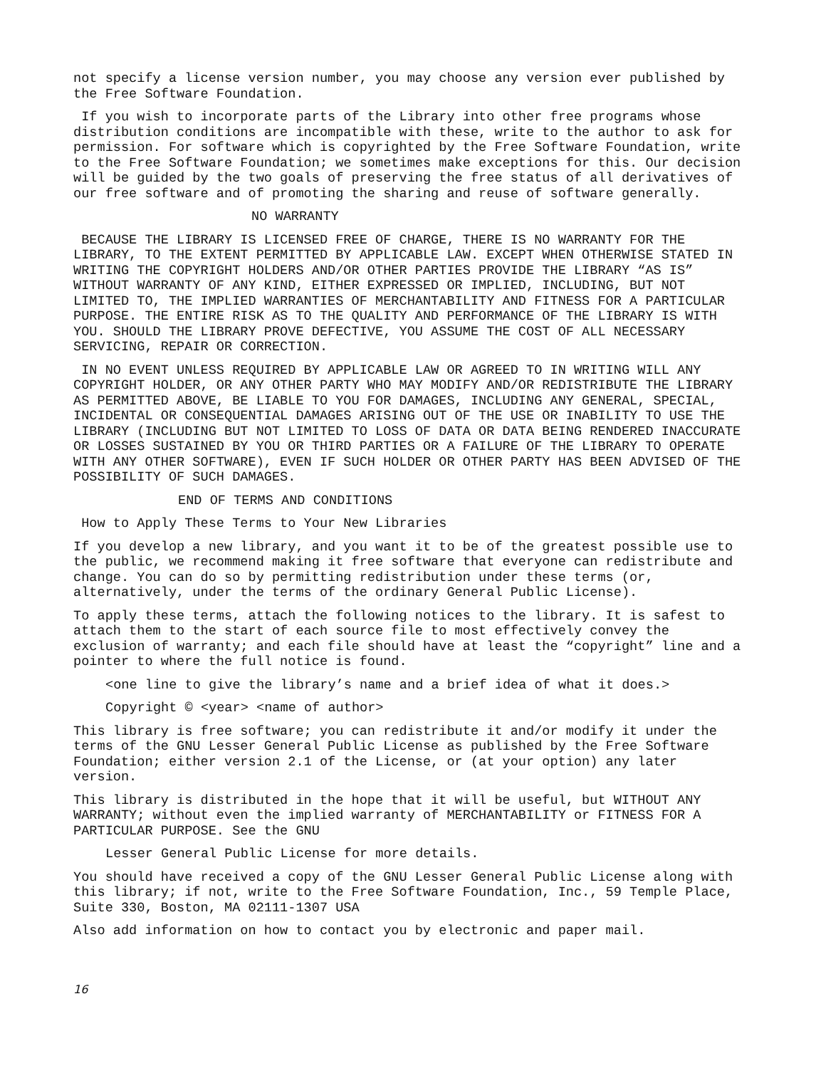not specify a license version number, you may choose any version ever published by the Free Software Foundation.
If you wish to incorporate parts of the Library into other free programs whose distribution conditions are incompatible with these, write to the author to ask for permission. For software which is copyrighted by the Free Software Foundation, write to the Free Software Foundation; we sometimes make exceptions for this. Our decision will be guided by the two goals of preserving the free status of all derivatives of our free software and of promoting the sharing and reuse of software generally.
NO WARRANTY
BECAUSE THE LIBRARY IS LICENSED FREE OF CHARGE, THERE IS NO WARRANTY FOR THE LIBRARY, TO THE EXTENT PERMITTED BY APPLICABLE LAW. EXCEPT WHEN OTHERWISE STATED IN WRITING THE COPYRIGHT HOLDERS AND/OR OTHER PARTIES PROVIDE THE LIBRARY “AS IS” WITHOUT WARRANTY OF ANY KIND, EITHER EXPRESSED OR IMPLIED, INCLUDING, BUT NOT LIMITED TO, THE IMPLIED WARRANTIES OF MERCHANTABILITY AND FITNESS FOR A PARTICULAR PURPOSE. THE ENTIRE RISK AS TO THE QUALITY AND PERFORMANCE OF THE LIBRARY IS WITH YOU. SHOULD THE LIBRARY PROVE DEFECTIVE, YOU ASSUME THE COST OF ALL NECESSARY SERVICING, REPAIR OR CORRECTION.
IN NO EVENT UNLESS REQUIRED BY APPLICABLE LAW OR AGREED TO IN WRITING WILL ANY COPYRIGHT HOLDER, OR ANY OTHER PARTY WHO MAY MODIFY AND/OR REDISTRIBUTE THE LIBRARY AS PERMITTED ABOVE, BE LIABLE TO YOU FOR DAMAGES, INCLUDING ANY GENERAL, SPECIAL, INCIDENTAL OR CONSEQUENTIAL DAMAGES ARISING OUT OF THE USE OR INABILITY TO USE THE LIBRARY (INCLUDING BUT NOT LIMITED TO LOSS OF DATA OR DATA BEING RENDERED INACCURATE OR LOSSES SUSTAINED BY YOU OR THIRD PARTIES OR A FAILURE OF THE LIBRARY TO OPERATE WITH ANY OTHER SOFTWARE), EVEN IF SUCH HOLDER OR OTHER PARTY HAS BEEN ADVISED OF THE POSSIBILITY OF SUCH DAMAGES.
END OF TERMS AND CONDITIONS
How to Apply These Terms to Your New Libraries
If you develop a new library, and you want it to be of the greatest possible use to the public, we recommend making it free software that everyone can redistribute and change. You can do so by permitting redistribution under these terms (or, alternatively, under the terms of the ordinary General Public License).
To apply these terms, attach the following notices to the library. It is safest to attach them to the start of each source file to most effectively convey the exclusion of warranty; and each file should have at least the “copyright” line and a pointer to where the full notice is found.
<one line to give the library’s name and a brief idea of what it does.>
Copyright © <year> <name of author>
This library is free software; you can redistribute it and/or modify it under the terms of the GNU Lesser General Public License as published by the Free Software Foundation; either version 2.1 of the License, or (at your option) any later version.
This library is distributed in the hope that it will be useful, but WITHOUT ANY WARRANTY; without even the implied warranty of MERCHANTABILITY or FITNESS FOR A PARTICULAR PURPOSE. See the GNU
Lesser General Public License for more details.
You should have received a copy of the GNU Lesser General Public License along with this library; if not, write to the Free Software Foundation, Inc., 59 Temple Place, Suite 330, Boston, MA 02111-1307 USA
Also add information on how to contact you by electronic and paper mail.
16